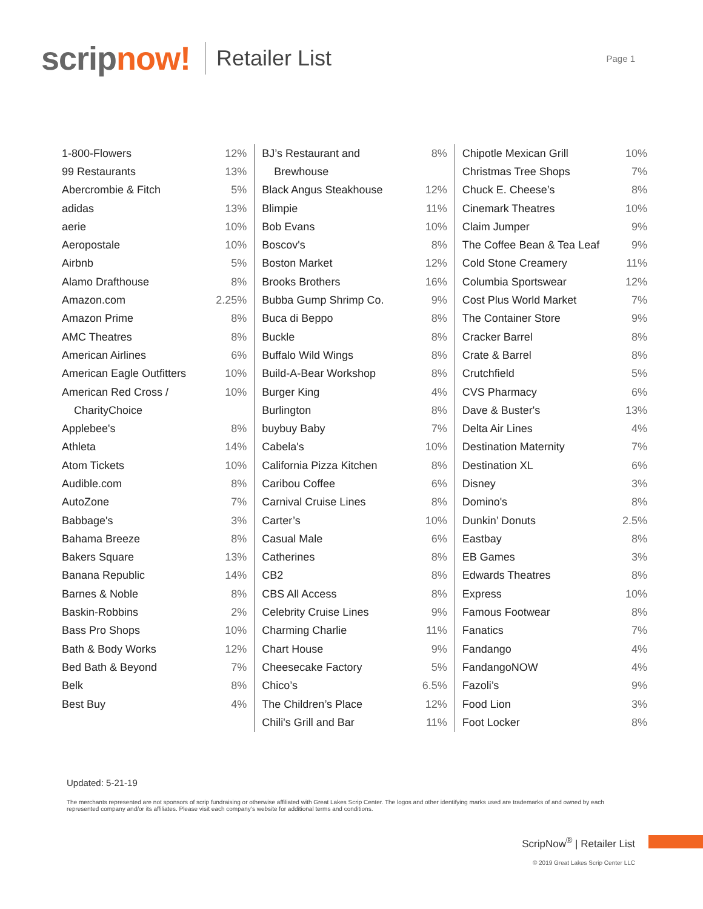scripnow!
Retailer List
Page 1
| 1-800-Flowers | 12% |
| 99 Restaurants | 13% |
| Abercrombie & Fitch | 5% |
| adidas | 13% |
| aerie | 10% |
| Aeropostale | 10% |
| Airbnb | 5% |
| Alamo Drafthouse | 8% |
| Amazon.com | 2.25% |
| Amazon Prime | 8% |
| AMC Theatres | 8% |
| American Airlines | 6% |
| American Eagle Outfitters | 10% |
| American Red Cross / | 10% |
| CharityChoice | |
| Applebee's | 8% |
| Athleta | 14% |
| Atom Tickets | 10% |
| Audible.com | 8% |
| AutoZone | 7% |
| Babbage's | 3% |
| Bahama Breeze | 8% |
| Bakers Square | 13% |
| Banana Republic | 14% |
| Barnes & Noble | 8% |
| Baskin-Robbins | 2% |
| Bass Pro Shops | 10% |
| Bath & Body Works | 12% |
| Bed Bath & Beyond | 7% |
| Belk | 8% |
| Best Buy | 4% |
| BJ’s Restaurant and | 8% |
| Brewhouse | |
| Black Angus Steakhouse | 12% |
| Blimpie | 11% |
| Bob Evans | 10% |
| Boscov's | 8% |
| Boston Market | 12% |
| Brooks Brothers | 16% |
| Bubba Gump Shrimp Co. | 9% |
| Buca di Beppo | 8% |
| Buckle | 8% |
| Buffalo Wild Wings | 8% |
| Build-A-Bear Workshop | 8% |
| Burger King | 4% |
| Burlington | 8% |
| buybuy Baby | 7% |
| Cabela's | 10% |
| California Pizza Kitchen | 8% |
| Caribou Coffee | 6% |
| Carnival Cruise Lines | 8% |
| Carter’s | 10% |
| Casual Male | 6% |
| Catherines | 8% |
| CB2 | 8% |
| CBS All Access | 8% |
| Celebrity Cruise Lines | 9% |
| Charming Charlie | 11% |
| Chart House | 9% |
| Cheesecake Factory | 5% |
| Chico’s | 6.5% |
| The Children’s Place | 12% |
| Chili's Grill and Bar | 11% |
| Chipotle Mexican Grill | 10% |
| Christmas Tree Shops | 7% |
| Chuck E. Cheese’s | 8% |
| Cinemark Theatres | 10% |
| Claim Jumper | 9% |
| The Coffee Bean & Tea Leaf | 9% |
| Cold Stone Creamery | 11% |
| Columbia Sportswear | 12% |
| Cost Plus World Market | 7% |
| The Container Store | 9% |
| Cracker Barrel | 8% |
| Crate & Barrel | 8% |
| Crutchfield | 5% |
| CVS Pharmacy | 6% |
| Dave & Buster's | 13% |
| Delta Air Lines | 4% |
| Destination Maternity | 7% |
| Destination XL | 6% |
| Disney | 3% |
| Domino's | 8% |
| Dunkin’ Donuts | 2.5% |
| Eastbay | 8% |
| EB Games | 3% |
| Edwards Theatres | 8% |
| Express | 10% |
| Famous Footwear | 8% |
| Fanatics | 7% |
| Fandango | 4% |
| FandangoNOW | 4% |
| Fazoli’s | 9% |
| Food Lion | 3% |
| Foot Locker | 8% |
Updated: 5-21-19
The merchants represented are not sponsors of scrip fundraising or otherwise affiliated with Great Lakes Scrip Center. The logos and other identifying marks used are trademarks of and owned by each represented company and/or its affiliates. Please visit each company’s website for additional terms and conditions.
ScripNow<sup>®</sup> | Retailer List
© 2019 Great Lakes Scrip Center LLC